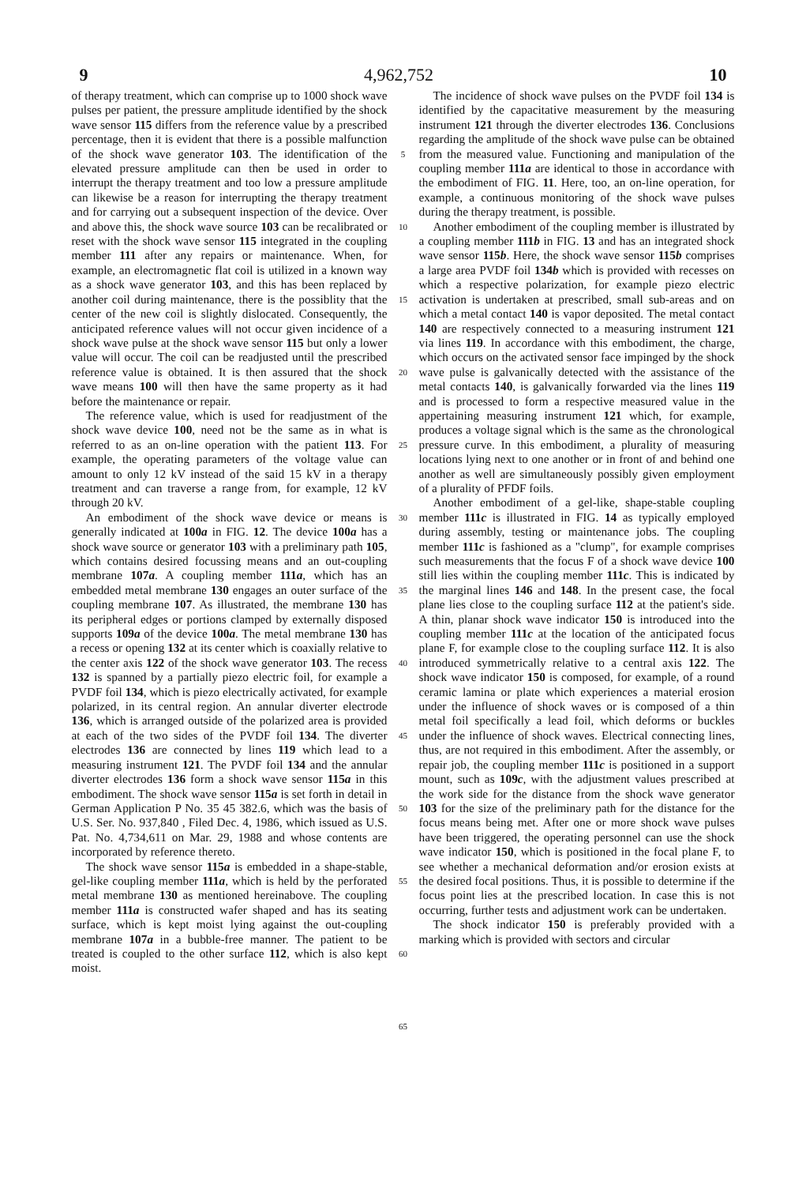9 4,962,752 10
of therapy treatment, which can comprise up to 1000 shock wave pulses per patient, the pressure amplitude identified by the shock wave sensor 115 differs from the reference value by a prescribed percentage, then it is evident that there is a possible malfunction of the shock wave generator 103. The identification of the elevated pressure amplitude can then be used in order to interrupt the therapy treatment and too low a pressure amplitude can likewise be a reason for interrupting the therapy treatment and for carrying out a subsequent inspection of the device. Over and above this, the shock wave source 103 can be recalibrated or reset with the shock wave sensor 115 integrated in the coupling member 111 after any repairs or maintenance. When, for example, an electromagnetic flat coil is utilized in a known way as a shock wave generator 103, and this has been replaced by another coil during maintenance, there is the possiblity that the center of the new coil is slightly dislocated. Consequently, the anticipated reference values will not occur given incidence of a shock wave pulse at the shock wave sensor 115 but only a lower value will occur. The coil can be readjusted until the prescribed reference value is obtained. It is then assured that the shock wave means 100 will then have the same property as it had before the maintenance or repair.
The reference value, which is used for readjustment of the shock wave device 100, need not be the same as in what is referred to as an on-line operation with the patient 113. For example, the operating parameters of the voltage value can amount to only 12 kV instead of the said 15 kV in a therapy treatment and can traverse a range from, for example, 12 kV through 20 kV.
An embodiment of the shock wave device or means is generally indicated at 100a in FIG. 12. The device 100a has a shock wave source or generator 103 with a preliminary path 105, which contains desired focussing means and an out-coupling membrane 107a. A coupling member 111a, which has an embedded metal membrane 130 engages an outer surface of the coupling membrane 107. As illustrated, the membrane 130 has its peripheral edges or portions clamped by externally disposed supports 109a of the device 100a. The metal membrane 130 has a recess or opening 132 at its center which is coaxially relative to the center axis 122 of the shock wave generator 103. The recess 132 is spanned by a partially piezo electric foil, for example a PVDF foil 134, which is piezo electrically activated, for example polarized, in its central region. An annular diverter electrode 136, which is arranged outside of the polarized area is provided at each of the two sides of the PVDF foil 134. The diverter electrodes 136 are connected by lines 119 which lead to a measuring instrument 121. The PVDF foil 134 and the annular diverter electrodes 136 form a shock wave sensor 115a in this embodiment. The shock wave sensor 115a is set forth in detail in German Application P No. 35 45 382.6, which was the basis of U.S. Ser. No. 937,840 , Filed Dec. 4, 1986, which issued as U.S. Pat. No. 4,734,611 on Mar. 29, 1988 and whose contents are incorporated by reference thereto.
The shock wave sensor 115a is embedded in a shape-stable, gel-like coupling member 111a, which is held by the perforated metal membrane 130 as mentioned hereinabove. The coupling member 111a is constructed wafer shaped and has its seating surface, which is kept moist lying against the out-coupling membrane 107a in a bubble-free manner. The patient to be treated is coupled to the other surface 112, which is also kept moist.
5
10
15
20
25
30
35
40
45
50
55
60
65
The incidence of shock wave pulses on the PVDF foil 134 is identified by the capacitative measurement by the measuring instrument 121 through the diverter electrodes 136. Conclusions regarding the amplitude of the shock wave pulse can be obtained from the measured value. Functioning and manipulation of the coupling member 111a are identical to those in accordance with the embodiment of FIG. 11. Here, too, an on-line operation, for example, a continuous monitoring of the shock wave pulses during the therapy treatment, is possible.
Another embodiment of the coupling member is illustrated by a coupling member 111b in FIG. 13 and has an integrated shock wave sensor 115b. Here, the shock wave sensor 115b comprises a large area PVDF foil 134b which is provided with recesses on which a respective polarization, for example piezo electric activation is undertaken at prescribed, small sub-areas and on which a metal contact 140 is vapor deposited. The metal contact 140 are respectively connected to a measuring instrument 121 via lines 119. In accordance with this embodiment, the charge, which occurs on the activated sensor face impinged by the shock wave pulse is galvanically detected with the assistance of the metal contacts 140, is galvanically forwarded via the lines 119 and is processed to form a respective measured value in the appertaining measuring instrument 121 which, for example, produces a voltage signal which is the same as the chronological pressure curve. In this embodiment, a plurality of measuring locations lying next to one another or in front of and behind one another as well are simultaneously possibly given employment of a plurality of PFDF foils.
Another embodiment of a gel-like, shape-stable coupling member 111c is illustrated in FIG. 14 as typically employed during assembly, testing or maintenance jobs. The coupling member 111c is fashioned as a "clump", for example comprises such measurements that the focus F of a shock wave device 100 still lies within the coupling member 111c. This is indicated by the marginal lines 146 and 148. In the present case, the focal plane lies close to the coupling surface 112 at the patient's side. A thin, planar shock wave indicator 150 is introduced into the coupling member 111c at the location of the anticipated focus plane F, for example close to the coupling surface 112. It is also introduced symmetrically relative to a central axis 122. The shock wave indicator 150 is composed, for example, of a round ceramic lamina or plate which experiences a material erosion under the influence of shock waves or is composed of a thin metal foil specifically a lead foil, which deforms or buckles under the influence of shock waves. Electrical connecting lines, thus, are not required in this embodiment. After the assembly, or repair job, the coupling member 111c is positioned in a support mount, such as 109c, with the adjustment values prescribed at the work side for the distance from the shock wave generator 103 for the size of the preliminary path for the distance for the focus means being met. After one or more shock wave pulses have been triggered, the operating personnel can use the shock wave indicator 150, which is positioned in the focal plane F, to see whether a mechanical deformation and/or erosion exists at the desired focal positions. Thus, it is possible to determine if the focus point lies at the prescribed location. In case this is not occurring, further tests and adjustment work can be undertaken.
The shock indicator 150 is preferably provided with a marking which is provided with sectors and circular